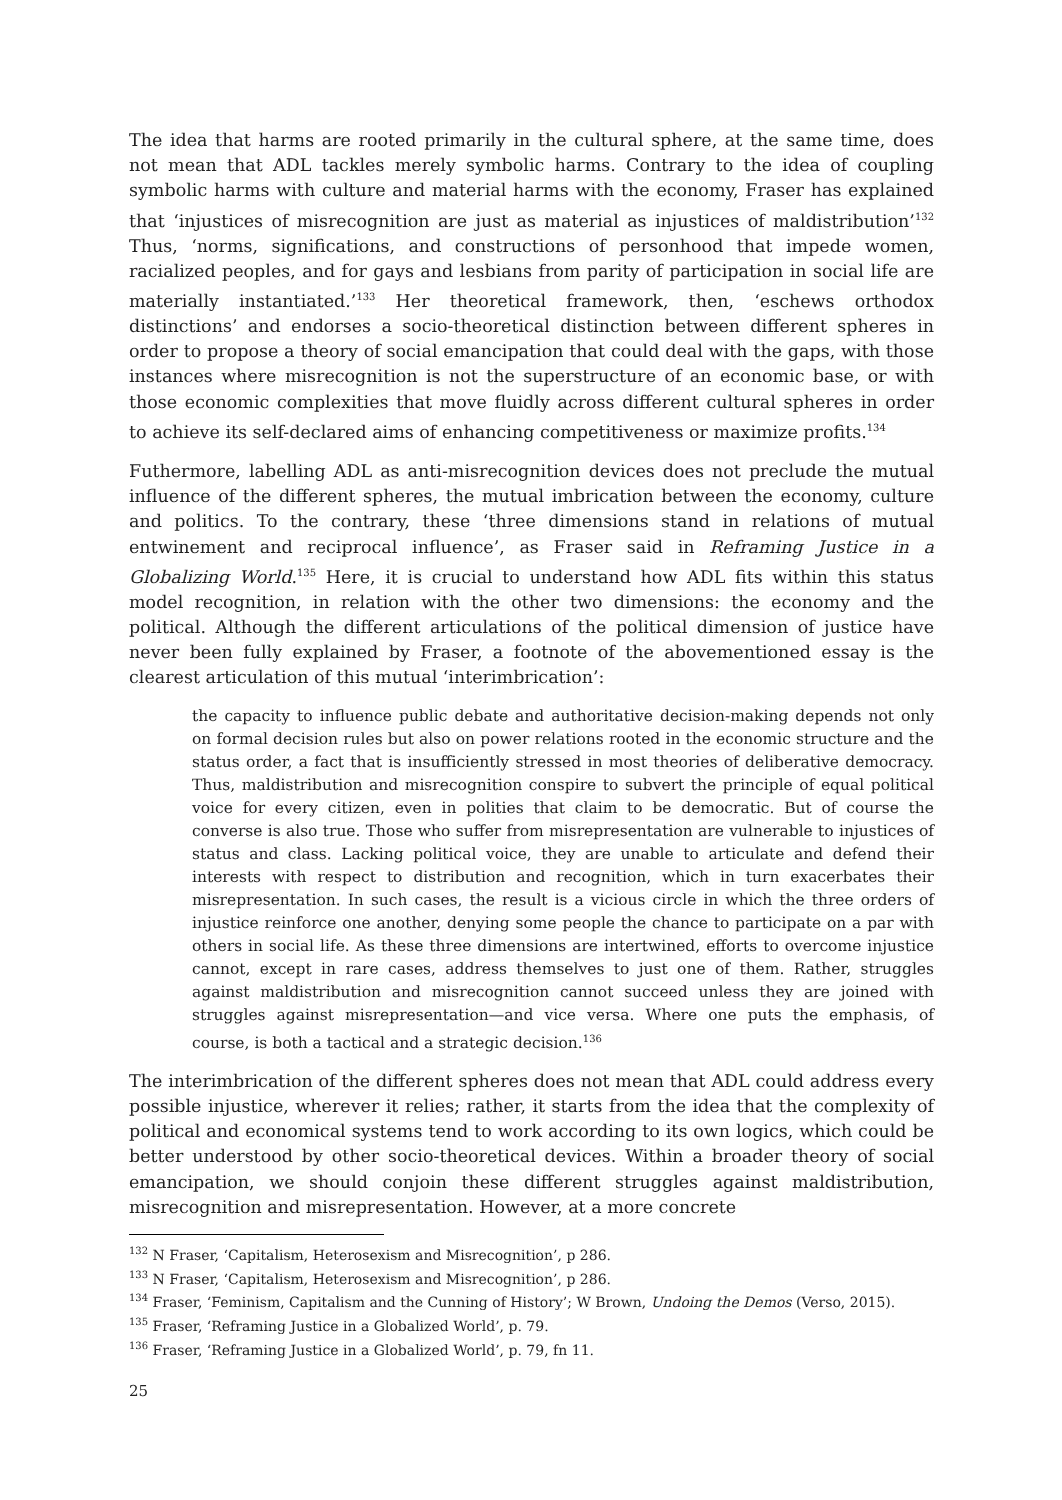The idea that harms are rooted primarily in the cultural sphere, at the same time, does not mean that ADL tackles merely symbolic harms. Contrary to the idea of coupling symbolic harms with culture and material harms with the economy, Fraser has explained that ‘injustices of misrecognition are just as material as injustices of maldistribution’<sup>132</sup> Thus, ‘norms, significations, and constructions of personhood that impede women, racialized peoples, and for gays and lesbians from parity of participation in social life are materially instantiated.’<sup>133</sup> Her theoretical framework, then, ‘eschews orthodox distinctions’ and endorses a socio-theoretical distinction between different spheres in order to propose a theory of social emancipation that could deal with the gaps, with those instances where misrecognition is not the superstructure of an economic base, or with those economic complexities that move fluidly across different cultural spheres in order to achieve its self-declared aims of enhancing competitiveness or maximize profits.<sup>134</sup>
Futhermore, labelling ADL as anti-misrecognition devices does not preclude the mutual influence of the different spheres, the mutual imbrication between the economy, culture and politics. To the contrary, these ‘three dimensions stand in relations of mutual entwinement and reciprocal influence’, as Fraser said in Reframing Justice in a Globalizing World.<sup>135</sup> Here, it is crucial to understand how ADL fits within this status model recognition, in relation with the other two dimensions: the economy and the political. Although the different articulations of the political dimension of justice have never been fully explained by Fraser, a footnote of the abovementioned essay is the clearest articulation of this mutual ‘interimbrication’:
the capacity to influence public debate and authoritative decision-making depends not only on formal decision rules but also on power relations rooted in the economic structure and the status order, a fact that is insufficiently stressed in most theories of deliberative democracy. Thus, maldistribution and misrecognition conspire to subvert the principle of equal political voice for every citizen, even in polities that claim to be democratic. But of course the converse is also true. Those who suffer from misrepresentation are vulnerable to injustices of status and class. Lacking political voice, they are unable to articulate and defend their interests with respect to distribution and recognition, which in turn exacerbates their misrepresentation. In such cases, the result is a vicious circle in which the three orders of injustice reinforce one another, denying some people the chance to participate on a par with others in social life. As these three dimensions are intertwined, efforts to overcome injustice cannot, except in rare cases, address themselves to just one of them. Rather, struggles against maldistribution and misrecognition cannot succeed unless they are joined with struggles against misrepresentation—and vice versa. Where one puts the emphasis, of course, is both a tactical and a strategic decision.<sup>136</sup>
The interimbrication of the different spheres does not mean that ADL could address every possible injustice, wherever it relies; rather, it starts from the idea that the complexity of political and economical systems tend to work according to its own logics, which could be better understood by other socio-theoretical devices. Within a broader theory of social emancipation, we should conjoin these different struggles against maldistribution, misrecognition and misrepresentation. However, at a more concrete
<sup>132</sup> N Fraser, ‘Capitalism, Heterosexism and Misrecognition’, p 286.
<sup>133</sup> N Fraser, ‘Capitalism, Heterosexism and Misrecognition’, p 286.
<sup>134</sup> Fraser, ‘Feminism, Capitalism and the Cunning of History’; W Brown, Undoing the Demos (Verso, 2015).
<sup>135</sup> Fraser, ‘Reframing Justice in a Globalized World’, p. 79.
<sup>136</sup> Fraser, ‘Reframing Justice in a Globalized World’, p. 79, fn 11.
25